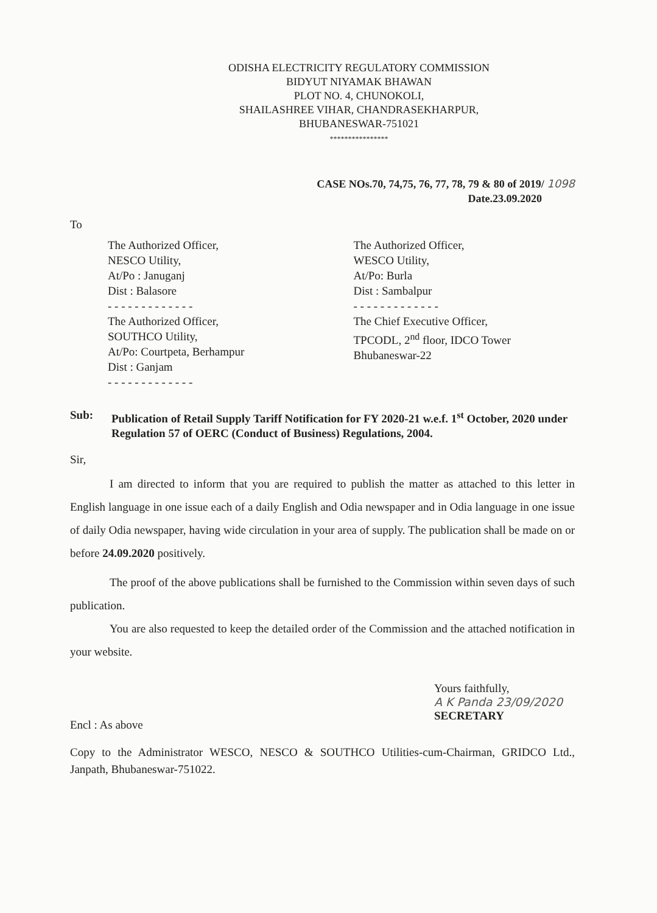ODISHA ELECTRICITY REGULATORY COMMISSION
BIDYUT NIYAMAK BHAWAN
PLOT NO. 4, CHUNOKOLI,
SHAILASHREE VIHAR, CHANDRASEKHARPUR,
BHUBANESWAR-751021
****************
CASE NOs.70, 74,75, 76, 77, 78, 79 & 80 of 2019/ 1098
Date.23.09.2020
To
The Authorized Officer,
NESCO Utility,
At/Po : Januganj
Dist : Balasore
- - - - - - - - - - - - -
The Authorized Officer,
SOUTHCO Utility,
At/Po: Courtpeta, Berhampur
Dist : Ganjam
- - - - - - - - - - - - -
The Authorized Officer,
WESCO Utility,
At/Po: Burla
Dist : Sambalpur
- - - - - - - - - - - - -
The Chief Executive Officer,
TPCODL, 2<sup>nd</sup> floor, IDCO Tower
Bhubaneswar-22
Sub: Publication of Retail Supply Tariff Notification for FY 2020-21 w.e.f. 1<sup>st</sup> October, 2020 under Regulation 57 of OERC (Conduct of Business) Regulations, 2004.
Sir,
I am directed to inform that you are required to publish the matter as attached to this letter in English language in one issue each of a daily English and Odia newspaper and in Odia language in one issue of daily Odia newspaper, having wide circulation in your area of supply. The publication shall be made on or before 24.09.2020 positively.
The proof of the above publications shall be furnished to the Commission within seven days of such publication.
You are also requested to keep the detailed order of the Commission and the attached notification in your website.
Encl : As above
Yours faithfully,
A K Panda 23/09/2020
SECRETARY
Copy to the Administrator WESCO, NESCO & SOUTHCO Utilities-cum-Chairman, GRIDCO Ltd., Janpath, Bhubaneswar-751022.